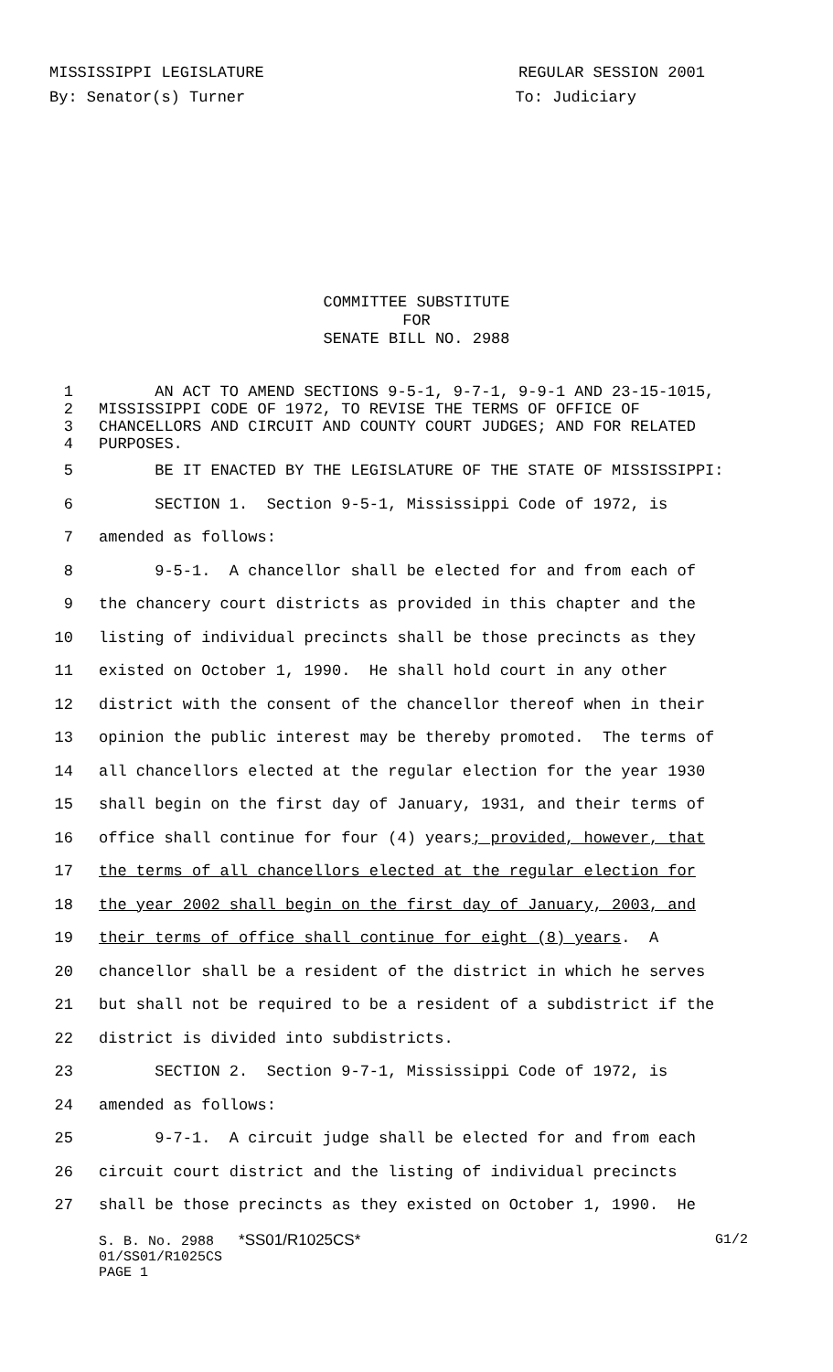MISSISSIPPI LEGISLATURE REGULAR SESSION 2001
By: Senator(s) Turner To: Judiciary
COMMITTEE SUBSTITUTE
FOR
SENATE BILL NO. 2988
1 AN ACT TO AMEND SECTIONS 9-5-1, 9-7-1, 9-9-1 AND 23-15-1015,
2 MISSISSIPPI CODE OF 1972, TO REVISE THE TERMS OF OFFICE OF
3 CHANCELLORS AND CIRCUIT AND COUNTY COURT JUDGES; AND FOR RELATED
4 PURPOSES.
5 BE IT ENACTED BY THE LEGISLATURE OF THE STATE OF MISSISSIPPI:
6 SECTION 1. Section 9-5-1, Mississippi Code of 1972, is
7 amended as follows:
8 9-5-1. A chancellor shall be elected for and from each of
9 the chancery court districts as provided in this chapter and the
10 listing of individual precincts shall be those precincts as they
11 existed on October 1, 1990. He shall hold court in any other
12 district with the consent of the chancellor thereof when in their
13 opinion the public interest may be thereby promoted. The terms of
14 all chancellors elected at the regular election for the year 1930
15 shall begin on the first day of January, 1931, and their terms of
16 office shall continue for four (4) years; provided, however, that
17 the terms of all chancellors elected at the regular election for
18 the year 2002 shall begin on the first day of January, 2003, and
19 their terms of office shall continue for eight (8) years. A
20 chancellor shall be a resident of the district in which he serves
21 but shall not be required to be a resident of a subdistrict if the
22 district is divided into subdistricts.
23 SECTION 2. Section 9-7-1, Mississippi Code of 1972, is
24 amended as follows:
25 9-7-1. A circuit judge shall be elected for and from each
26 circuit court district and the listing of individual precincts
27 shall be those precincts as they existed on October 1, 1990. He
S. B. No. 2988 *SS01/R1025CS* G1/2
01/SS01/R1025CS
PAGE 1